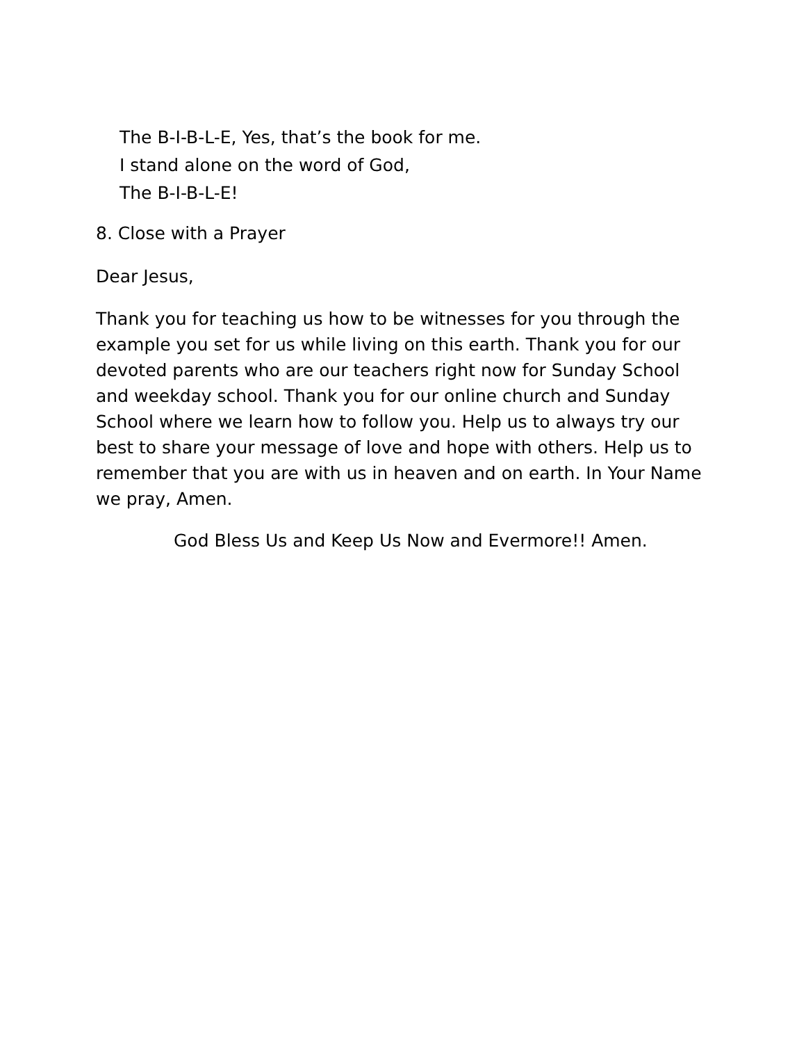The B-I-B-L-E, Yes, that’s the book for me.
I stand alone on the word of God,
The B-I-B-L-E!
8. Close with a Prayer
Dear Jesus,
Thank you for teaching us how to be witnesses for you through the example you set for us while living on this earth. Thank you for our devoted parents who are our teachers right now for Sunday School and weekday school. Thank you for our online church and Sunday School where we learn how to follow you. Help us to always try our best to share your message of love and hope with others. Help us to remember that you are with us in heaven and on earth. In Your Name we pray, Amen.
God Bless Us and Keep Us Now and Evermore!! Amen.